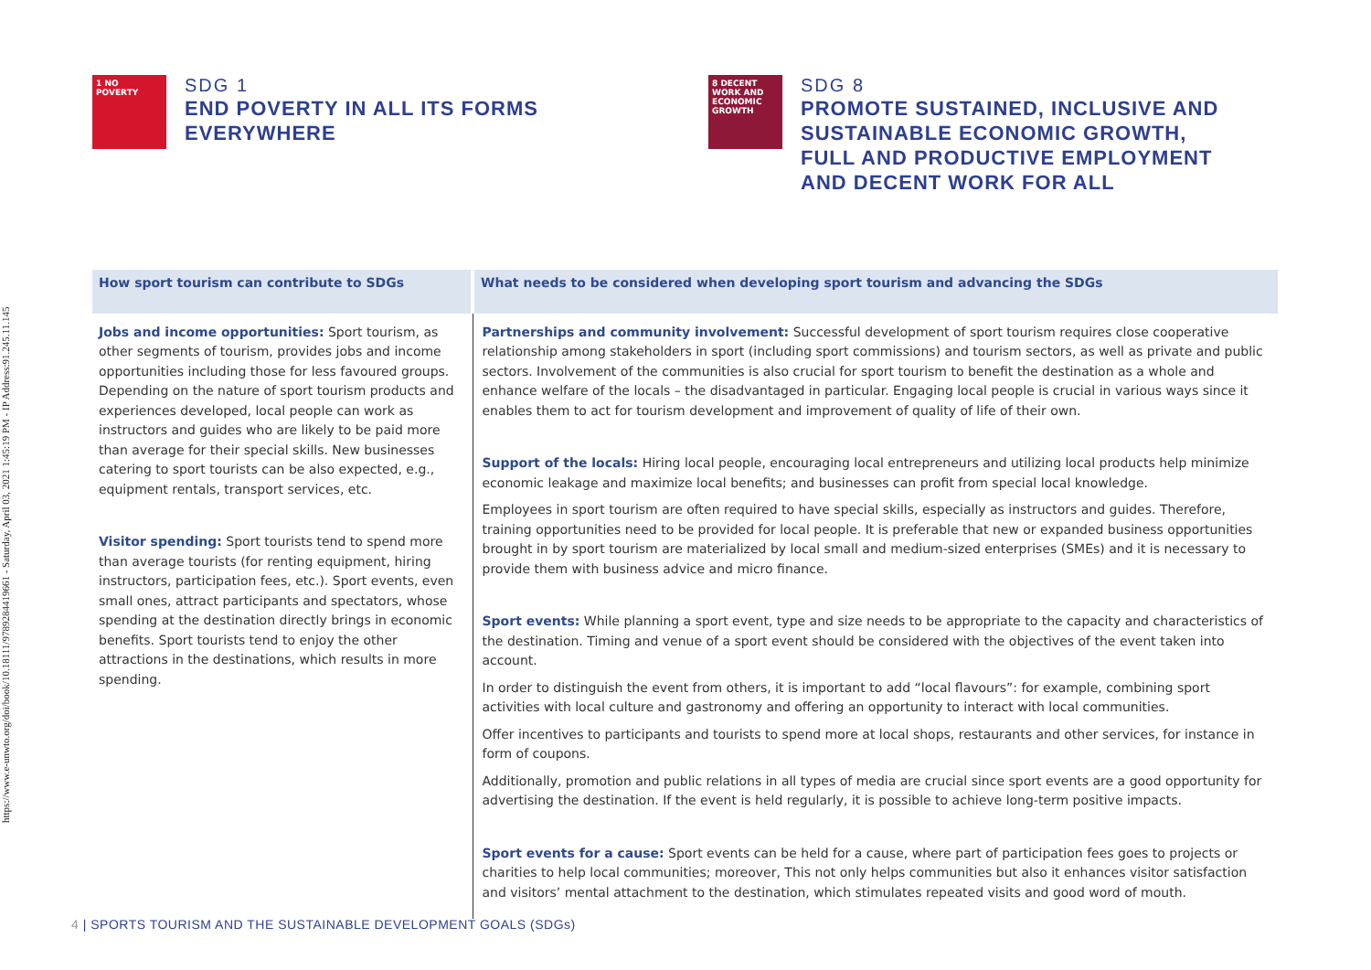https://www.e-unwto.org/doi/book/10.18111/9789284419661 - Saturday, April 03, 2021 1:45:19 PM - IP Address:91.245.11.145
1 NO POVERTY
SDG 1
END POVERTY IN ALL ITS FORMS
EVERYWHERE
8 DECENT WORK AND ECONOMIC GROWTH
SDG 8
PROMOTE SUSTAINED, INCLUSIVE AND
SUSTAINABLE ECONOMIC GROWTH,
FULL AND PRODUCTIVE EMPLOYMENT
AND DECENT WORK FOR ALL
| How sport tourism can contribute to SDGs | What needs to be considered when developing sport tourism and advancing the SDGs |
| --- | --- |
| Jobs and income opportunities: Sport tourism, as other segments of tourism, provides jobs and income opportunities including those for less favoured groups. Depending on the nature of sport tourism products and experiences developed, local people can work as instructors and guides who are likely to be paid more than average for their special skills. New businesses catering to sport tourists can be also expected, e.g., equipment rentals, transport services, etc. Visitor spending: Sport tourists tend to spend more than average tourists (for renting equipment, hiring instructors, participation fees, etc.). Sport events, even small ones, attract participants and spectators, whose spending at the destination directly brings in economic benefits. Sport tourists tend to enjoy the other attractions in the destinations, which results in more spending. | Partnerships and community involvement: Successful development of sport tourism requires close cooperative relationship among stakeholders in sport (including sport commissions) and tourism sectors, as well as private and public sectors. Involvement of the communities is also crucial for sport tourism to benefit the destination as a whole and enhance welfare of the locals – the disadvantaged in particular. Engaging local people is crucial in various ways since it enables them to act for tourism development and improvement of quality of life of their own. Support of the locals: Hiring local people, encouraging local entrepreneurs and utilizing local products help minimize economic leakage and maximize local benefits; and businesses can profit from special local knowledge. Employees in sport tourism are often required to have special skills, especially as instructors and guides. Therefore, training opportunities need to be provided for local people. It is preferable that new or expanded business opportunities brought in by sport tourism are materialized by local small and medium-sized enterprises (SMEs) and it is necessary to provide them with business advice and micro finance. Sport events: While planning a sport event, type and size needs to be appropriate to the capacity and characteristics of the destination. Timing and venue of a sport event should be considered with the objectives of the event taken into account. In order to distinguish the event from others, it is important to add “local flavours”: for example, combining sport activities with local culture and gastronomy and offering an opportunity to interact with local communities. Offer incentives to participants and tourists to spend more at local shops, restaurants and other services, for instance in form of coupons. Additionally, promotion and public relations in all types of media are crucial since sport events are a good opportunity for advertising the destination. If the event is held regularly, it is possible to achieve long-term positive impacts. Sport events for a cause: Sport events can be held for a cause, where part of participation fees goes to projects or charities to help local communities; moreover, This not only helps communities but also it enhances visitor satisfaction and visitors’ mental attachment to the destination, which stimulates repeated visits and good word of mouth. |
4 | SPORTS TOURISM AND THE SUSTAINABLE DEVELOPMENT GOALS (SDGs)